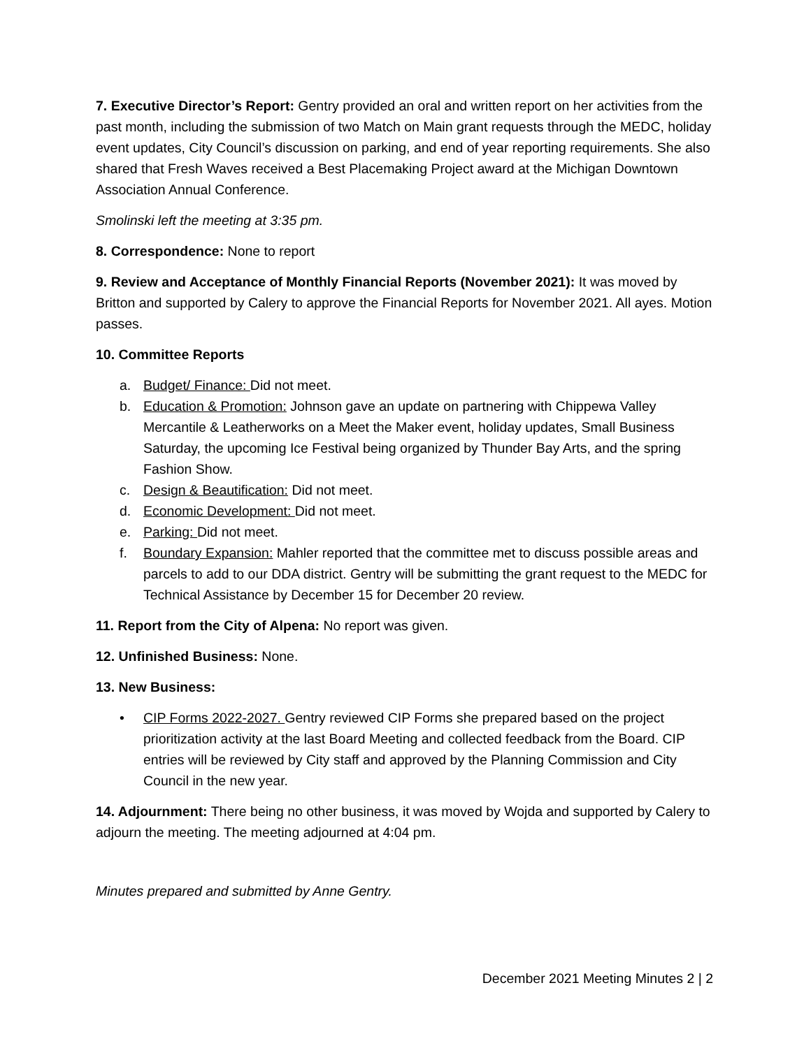7. Executive Director’s Report: Gentry provided an oral and written report on her activities from the past month, including the submission of two Match on Main grant requests through the MEDC, holiday event updates, City Council’s discussion on parking, and end of year reporting requirements. She also shared that Fresh Waves received a Best Placemaking Project award at the Michigan Downtown Association Annual Conference.
Smolinski left the meeting at 3:35 pm.
8. Correspondence: None to report
9. Review and Acceptance of Monthly Financial Reports (November 2021): It was moved by Britton and supported by Calery to approve the Financial Reports for November 2021. All ayes. Motion passes.
10. Committee Reports
a. Budget/ Finance: Did not meet.
b. Education & Promotion: Johnson gave an update on partnering with Chippewa Valley Mercantile & Leatherworks on a Meet the Maker event, holiday updates, Small Business Saturday, the upcoming Ice Festival being organized by Thunder Bay Arts, and the spring Fashion Show.
c. Design & Beautification: Did not meet.
d. Economic Development: Did not meet.
e. Parking: Did not meet.
f. Boundary Expansion: Mahler reported that the committee met to discuss possible areas and parcels to add to our DDA district. Gentry will be submitting the grant request to the MEDC for Technical Assistance by December 15 for December 20 review.
11. Report from the City of Alpena: No report was given.
12. Unfinished Business: None.
13. New Business:
• CIP Forms 2022-2027. Gentry reviewed CIP Forms she prepared based on the project prioritization activity at the last Board Meeting and collected feedback from the Board. CIP entries will be reviewed by City staff and approved by the Planning Commission and City Council in the new year.
14. Adjournment: There being no other business, it was moved by Wojda and supported by Calery to adjourn the meeting. The meeting adjourned at 4:04 pm.
Minutes prepared and submitted by Anne Gentry.
December 2021 Meeting Minutes 2 | 2